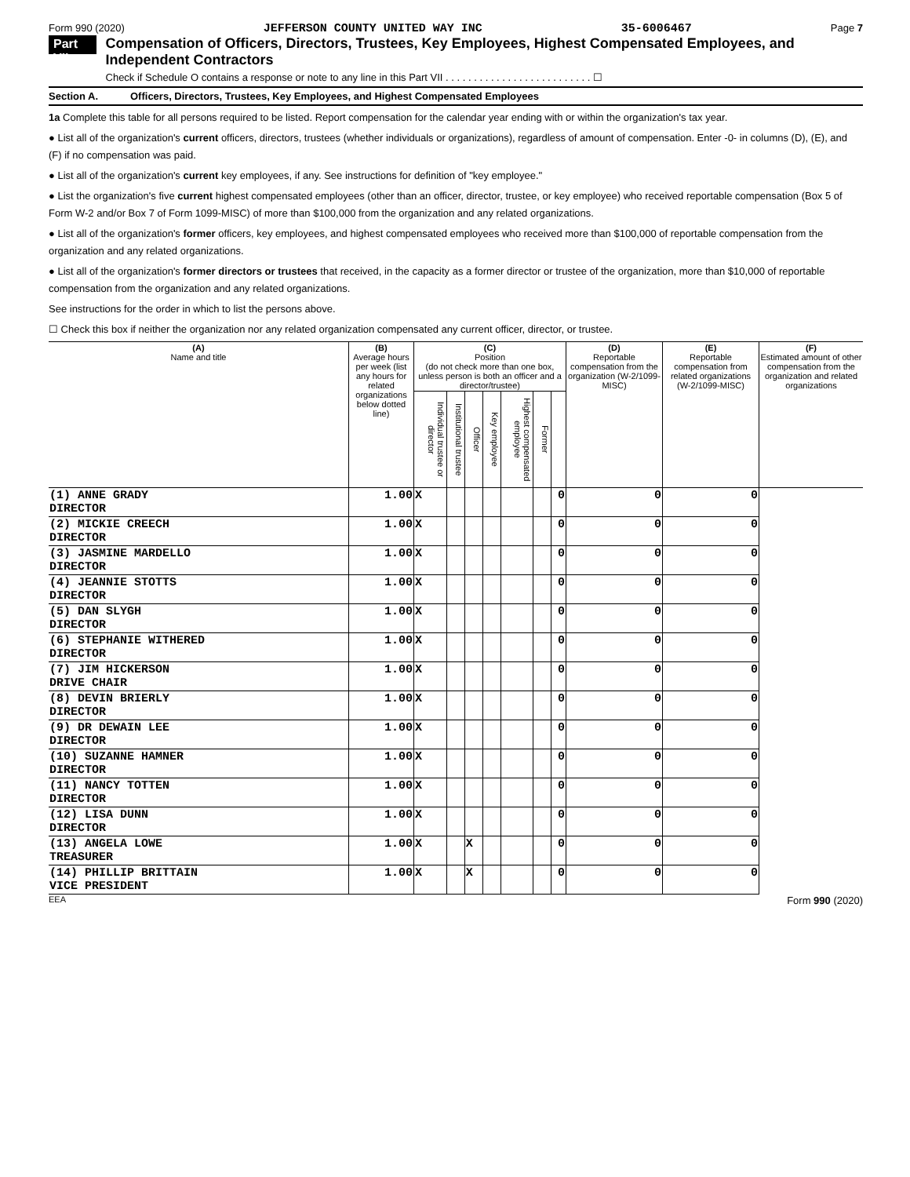Form 990 (2020) JEFFERSON COUNTY UNITED WAY INC 35-6006467 Page 7
Part VII
Compensation of Officers, Directors, Trustees, Key Employees, Highest Compensated Employees, and Independent Contractors
Check if Schedule O contains a response or note to any line in this Part VII . . . . . . . . . . . . . . . . . . . . . . . . . . ☐
Section A. Officers, Directors, Trustees, Key Employees, and Highest Compensated Employees
1a Complete this table for all persons required to be listed. Report compensation for the calendar year ending with or within the organization's tax year.
● List all of the organization's current officers, directors, trustees (whether individuals or organizations), regardless of amount of compensation. Enter -0- in columns (D), (E), and (F) if no compensation was paid.
● List all of the organization's current key employees, if any. See instructions for definition of "key employee."
● List the organization's five current highest compensated employees (other than an officer, director, trustee, or key employee) who received reportable compensation (Box 5 of Form W-2 and/or Box 7 of Form 1099-MISC) of more than $100,000 from the organization and any related organizations.
● List all of the organization's former officers, key employees, and highest compensated employees who received more than $100,000 of reportable compensation from the organization and any related organizations.
● List all of the organization's former directors or trustees that received, in the capacity as a former director or trustee of the organization, more than $10,000 of reportable compensation from the organization and any related organizations.
See instructions for the order in which to list the persons above.
☐ Check this box if neither the organization nor any related organization compensated any current officer, director, or trustee.
| (A) Name and title | (B) Average hours per week (list any hours for related organizations below dotted line) | (C) Position (do not check more than one box, unless person is both an officer and a director/trustee) | | | | | | | (D) Reportable compensation from the organization (W-2/1099-MISC) | (E) Reportable compensation from related organizations (W-2/1099-MISC) | (F) Estimated amount of other compensation from the organization and related organizations |
| --- | --- | --- | --- | --- | --- | --- | --- | --- | --- | --- | --- |
| | | Individual trustee or director | Institutional trustee | Officer | Key employee | Highest compensated employee | Former | | | | |
| (1) ANNE GRADY DIRECTOR | 1.00 | X | | | | | | 0 | 0 | 0 | |
| (2) MICKIE CREECH DIRECTOR | 1.00 | X | | | | | | 0 | 0 | 0 | |
| (3) JASMINE MARDELLO DIRECTOR | 1.00 | X | | | | | | 0 | 0 | 0 | |
| (4) JEANNIE STOTTS DIRECTOR | 1.00 | X | | | | | | 0 | 0 | 0 | |
| (5) DAN SLYGH DIRECTOR | 1.00 | X | | | | | | 0 | 0 | 0 | |
| (6) STEPHANIE WITHERED DIRECTOR | 1.00 | X | | | | | | 0 | 0 | 0 | |
| (7) JIM HICKERSON DRIVE CHAIR | 1.00 | X | | | | | | 0 | 0 | 0 | |
| (8) DEVIN BRIERLY DIRECTOR | 1.00 | X | | | | | | 0 | 0 | 0 | |
| (9) DR DEWAIN LEE DIRECTOR | 1.00 | X | | | | | | 0 | 0 | 0 | |
| (10) SUZANNE HAMNER DIRECTOR | 1.00 | X | | | | | | 0 | 0 | 0 | |
| (11) NANCY TOTTEN DIRECTOR | 1.00 | X | | | | | | 0 | 0 | 0 | |
| (12) LISA DUNN DIRECTOR | 1.00 | X | | | | | | 0 | 0 | 0 | |
| (13) ANGELA LOWE TREASURER | 1.00 | X | | X | | | | 0 | 0 | 0 | |
| (14) PHILLIP BRITTAIN VICE PRESIDENT | 1.00 | X | | X | | | | 0 | 0 | 0 | |
EEA Form 990 (2020)